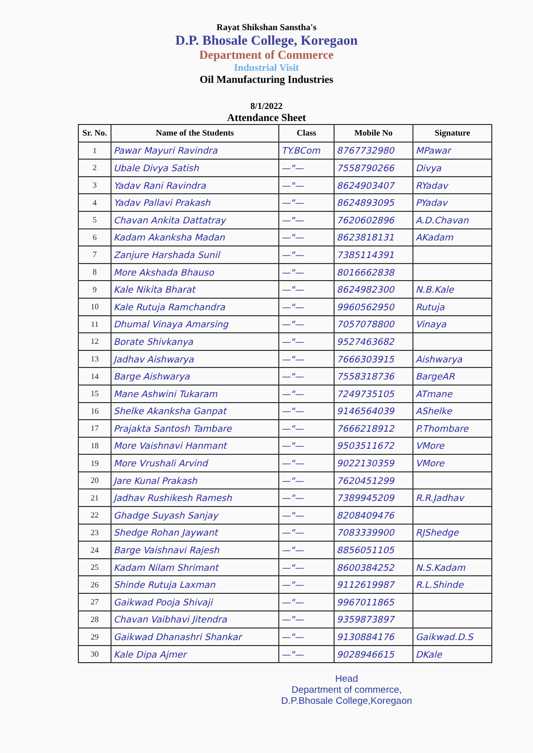Rayat Shikshan Sanstha's
D.P. Bhosale College, Koregaon
Department of Commerce
Industrial Visit
Oil Manufacturing Industries
8/1/2022
Attendance Sheet
| Sr. No. | Name of the Students | Class | Mobile No | Signature |
| --- | --- | --- | --- | --- |
| 1 | Pawar Mayuri Ravindra | TY.BCom | 8767732980 | MPawar |
| 2 | Ubale Divya Satish | —"— | 7558790266 | Divya |
| 3 | Yadav Rani Ravindra | —"— | 8624903407 | RYadav |
| 4 | Yadav Pallavi Prakash | —"— | 8624893095 | PYadav |
| 5 | Chavan Ankita Dattatray | —"— | 7620602896 | A.D.Chavan |
| 6 | Kadam Akanksha Madan | —"— | 8623818131 | AKadam |
| 7 | Zanjure Harshada Sunil | —"— | 7385114391 | |
| 8 | More Akshada Bhauso | —"— | 8016662838 | |
| 9 | Kale Nikita Bharat | —"— | 8624982300 | N.B.Kale |
| 10 | Kale Rutuja Ramchandra | —"— | 9960562950 | Rutuja |
| 11 | Dhumal Vinaya Amarsing | —"— | 7057078800 | Vinaya |
| 12 | Borate Shivkanya | —"— | 9527463682 | |
| 13 | Jadhav Aishwarya | —"— | 7666303915 | Aishwarya |
| 14 | Barge Aishwarya | —"— | 7558318736 | BargeAR |
| 15 | Mane Ashwini Tukaram | —"— | 7249735105 | ATmane |
| 16 | Shelke Akanksha Ganpat | —"— | 9146564039 | AShelke |
| 17 | Prajakta Santosh Tambare | —"— | 7666218912 | P.Thombare |
| 18 | More Vaishnavi Hanmant | —"— | 9503511672 | VMore |
| 19 | More Vrushali Arvind | —"— | 9022130359 | VMore |
| 20 | Jare Kunal Prakash | —"— | 7620451299 | |
| 21 | Jadhav Rushikesh Ramesh | —"— | 7389945209 | R.R.Jadhav |
| 22 | Ghadge Suyash Sanjay | —"— | 8208409476 | |
| 23 | Shedge Rohan Jaywant | —"— | 7083339900 | RJShedge |
| 24 | Barge Vaishnavi Rajesh | —"— | 8856051105 | |
| 25 | Kadam Nilam Shrimant | —"— | 8600384252 | N.S.Kadam |
| 26 | Shinde Rutuja Laxman | —"— | 9112619987 | R.L.Shinde |
| 27 | Gaikwad Pooja Shivaji | —"— | 9967011865 | |
| 28 | Chavan Vaibhavi Jitendra | —"— | 9359873897 | |
| 29 | Gaikwad Dhanashri Shankar | —"— | 9130884176 | Gaikwad.D.S |
| 30 | Kale Dipa Ajmer | —"— | 9028946615 | DKale |
Head
Department of commerce,
D.P.Bhosale College,Koregaon